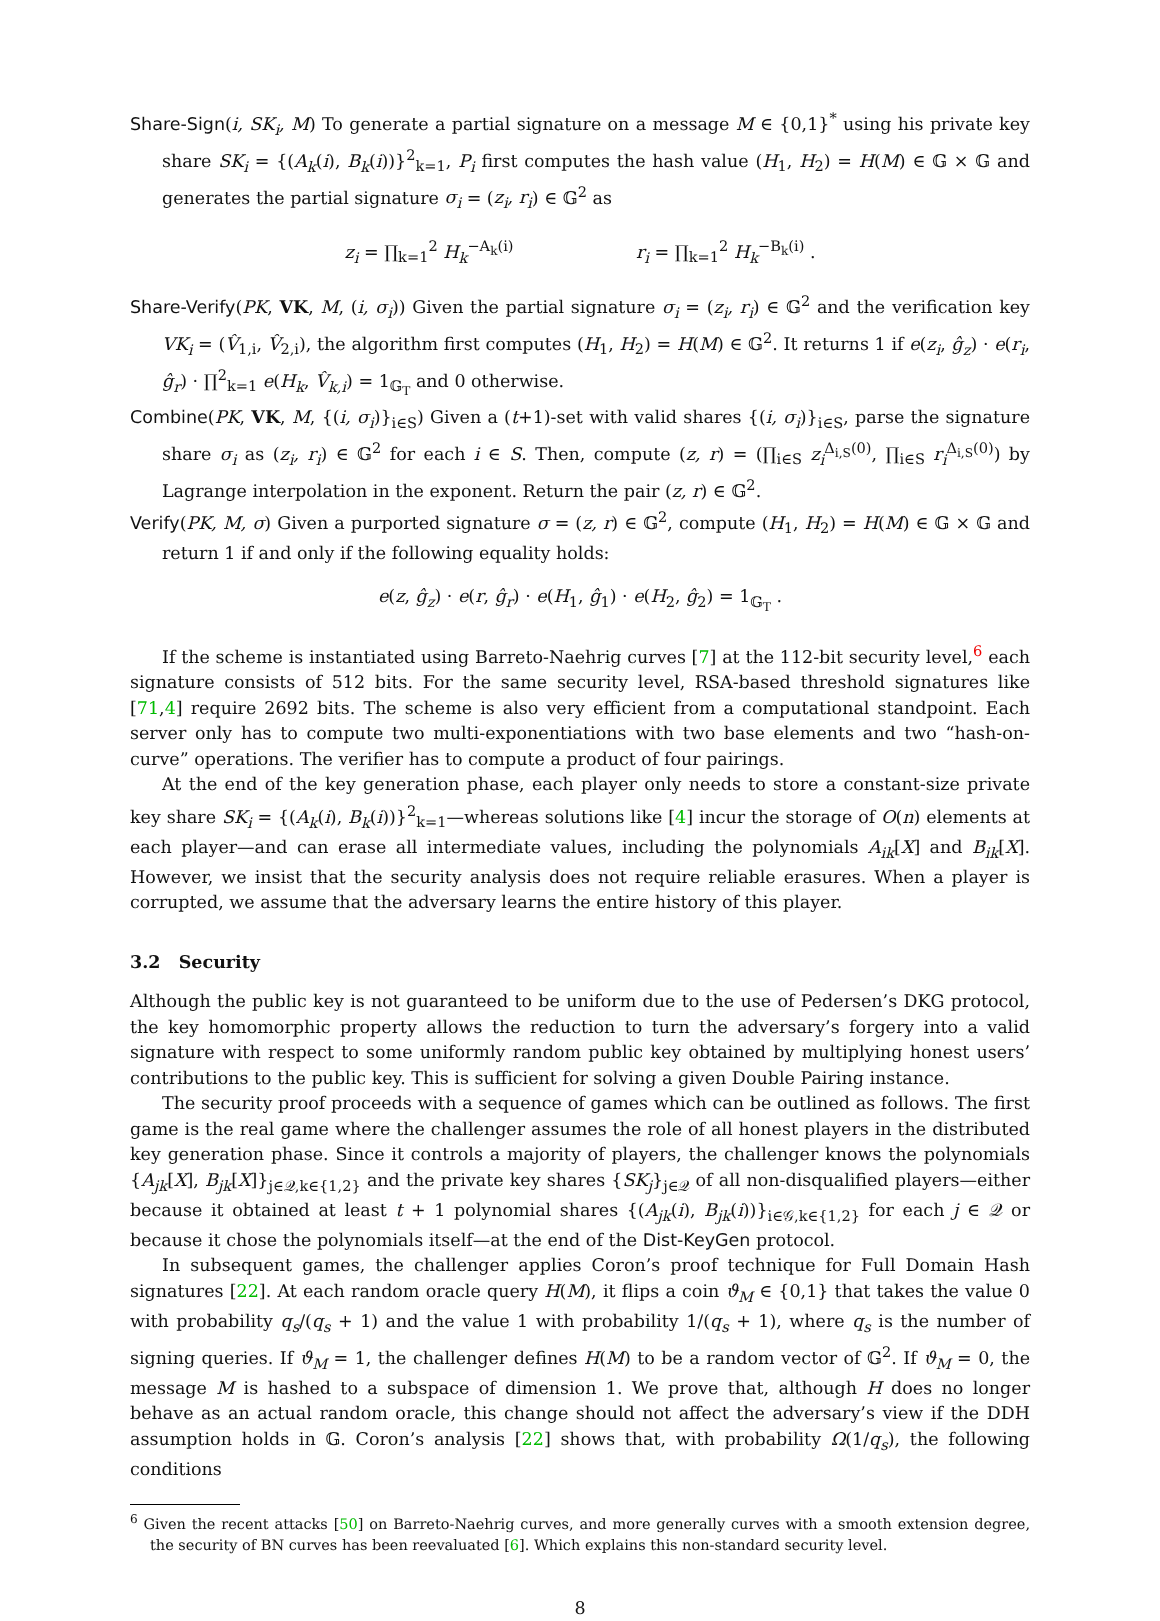Share-Sign(i, SK<sub>i</sub>, M) To generate a partial signature on a message M ∈ {0,1}<sup>*</sup> using his private key share SK<sub>i</sub> = {(A<sub>k</sub>(i), B<sub>k</sub>(i))}<sup>2</sup><sub>k=1</sub>, P<sub>i</sub> first computes the hash value (H<sub>1</sub>, H<sub>2</sub>) = H(M) ∈ 𝔾 × 𝔾 and generates the partial signature σ<sub>i</sub> = (z<sub>i</sub>, r<sub>i</sub>) ∈ 𝔾<sup>2</sup> as
z<sub>i</sub> = ∏<sub>k=1</sub><sup>2</sup> H<sub>k</sub><sup>−A<sub>k</sub>(i)</sup> r<sub>i</sub> = ∏<sub>k=1</sub><sup>2</sup> H<sub>k</sub><sup>−B<sub>k</sub>(i)</sup> .
Share-Verify(PK, VK, M, (i, σ<sub>i</sub>)) Given the partial signature σ<sub>i</sub> = (z<sub>i</sub>, r<sub>i</sub>) ∈ 𝔾<sup>2</sup> and the verification key VK<sub>i</sub> = (V̂<sub>1,i</sub>, V̂<sub>2,i</sub>), the algorithm first computes (H<sub>1</sub>, H<sub>2</sub>) = H(M) ∈ 𝔾<sup>2</sup>. It returns 1 if e(z<sub>i</sub>, ĝ<sub>z</sub>) · e(r<sub>i</sub>, ĝ<sub>r</sub>) · ∏<sup>2</sup><sub>k=1</sub> e(H<sub>k</sub>, V̂<sub>k,i</sub>) = 1<sub>𝔾<sub>T</sub></sub> and 0 otherwise.
Combine(PK, VK, M, {(i, σ<sub>i</sub>)}<sub>i∈S</sub>) Given a (t+1)-set with valid shares {(i, σ<sub>i</sub>)}<sub>i∈S</sub>, parse the signature share σ<sub>i</sub> as (z<sub>i</sub>, r<sub>i</sub>) ∈ 𝔾<sup>2</sup> for each i ∈ S. Then, compute (z, r) = (∏<sub>i∈S</sub> z<sub>i</sub><sup>Δ<sub>i,S</sub>(0)</sup>, ∏<sub>i∈S</sub> r<sub>i</sub><sup>Δ<sub>i,S</sub>(0)</sup>) by Lagrange interpolation in the exponent. Return the pair (z, r) ∈ 𝔾<sup>2</sup>.
Verify(PK, M, σ) Given a purported signature σ = (z, r) ∈ 𝔾<sup>2</sup>, compute (H<sub>1</sub>, H<sub>2</sub>) = H(M) ∈ 𝔾 × 𝔾 and return 1 if and only if the following equality holds:
e(z, ĝ<sub>z</sub>) · e(r, ĝ<sub>r</sub>) · e(H<sub>1</sub>, ĝ<sub>1</sub>) · e(H<sub>2</sub>, ĝ<sub>2</sub>) = 1<sub>𝔾<sub>T</sub></sub> .
If the scheme is instantiated using Barreto-Naehrig curves [7] at the 112-bit security level,<sup>6</sup> each signature consists of 512 bits. For the same security level, RSA-based threshold signatures like [71,4] require 2692 bits. The scheme is also very efficient from a computational standpoint. Each server only has to compute two multi-exponentiations with two base elements and two “hash-on-curve” operations. The verifier has to compute a product of four pairings.
At the end of the key generation phase, each player only needs to store a constant-size private key share SK<sub>i</sub> = {(A<sub>k</sub>(i), B<sub>k</sub>(i))}<sup>2</sup><sub>k=1</sub>—whereas solutions like [4] incur the storage of O(n) elements at each player—and can erase all intermediate values, including the polynomials A<sub>ik</sub>[X] and B<sub>ik</sub>[X]. However, we insist that the security analysis does not require reliable erasures. When a player is corrupted, we assume that the adversary learns the entire history of this player.
3.2 Security
Although the public key is not guaranteed to be uniform due to the use of Pedersen’s DKG protocol, the key homomorphic property allows the reduction to turn the adversary’s forgery into a valid signature with respect to some uniformly random public key obtained by multiplying honest users’ contributions to the public key. This is sufficient for solving a given Double Pairing instance.
The security proof proceeds with a sequence of games which can be outlined as follows. The first game is the real game where the challenger assumes the role of all honest players in the distributed key generation phase. Since it controls a majority of players, the challenger knows the polynomials {A<sub>jk</sub>[X], B<sub>jk</sub>[X]}<sub>j∈𝒬,k∈{1,2}</sub> and the private key shares {SK<sub>j</sub>}<sub>j∈𝒬</sub> of all non-disqualified players—either because it obtained at least t + 1 polynomial shares {(A<sub>jk</sub>(i), B<sub>jk</sub>(i))}<sub>i∈𝒢,k∈{1,2}</sub> for each j ∈ 𝒬 or because it chose the polynomials itself—at the end of the Dist-KeyGen protocol.
In subsequent games, the challenger applies Coron’s proof technique for Full Domain Hash signatures [22]. At each random oracle query H(M), it flips a coin ϑ<sub>M</sub> ∈ {0,1} that takes the value 0 with probability q<sub>s</sub>/(q<sub>s</sub> + 1) and the value 1 with probability 1/(q<sub>s</sub> + 1), where q<sub>s</sub> is the number of signing queries. If ϑ<sub>M</sub> = 1, the challenger defines H(M) to be a random vector of 𝔾<sup>2</sup>. If ϑ<sub>M</sub> = 0, the message M is hashed to a subspace of dimension 1. We prove that, although H does no longer behave as an actual random oracle, this change should not affect the adversary’s view if the DDH assumption holds in 𝔾. Coron’s analysis [22] shows that, with probability Ω(1/q<sub>s</sub>), the following conditions
<sup>6</sup> Given the recent attacks [50] on Barreto-Naehrig curves, and more generally curves with a smooth extension degree, the security of BN curves has been reevaluated [6]. Which explains this non-standard security level.
8